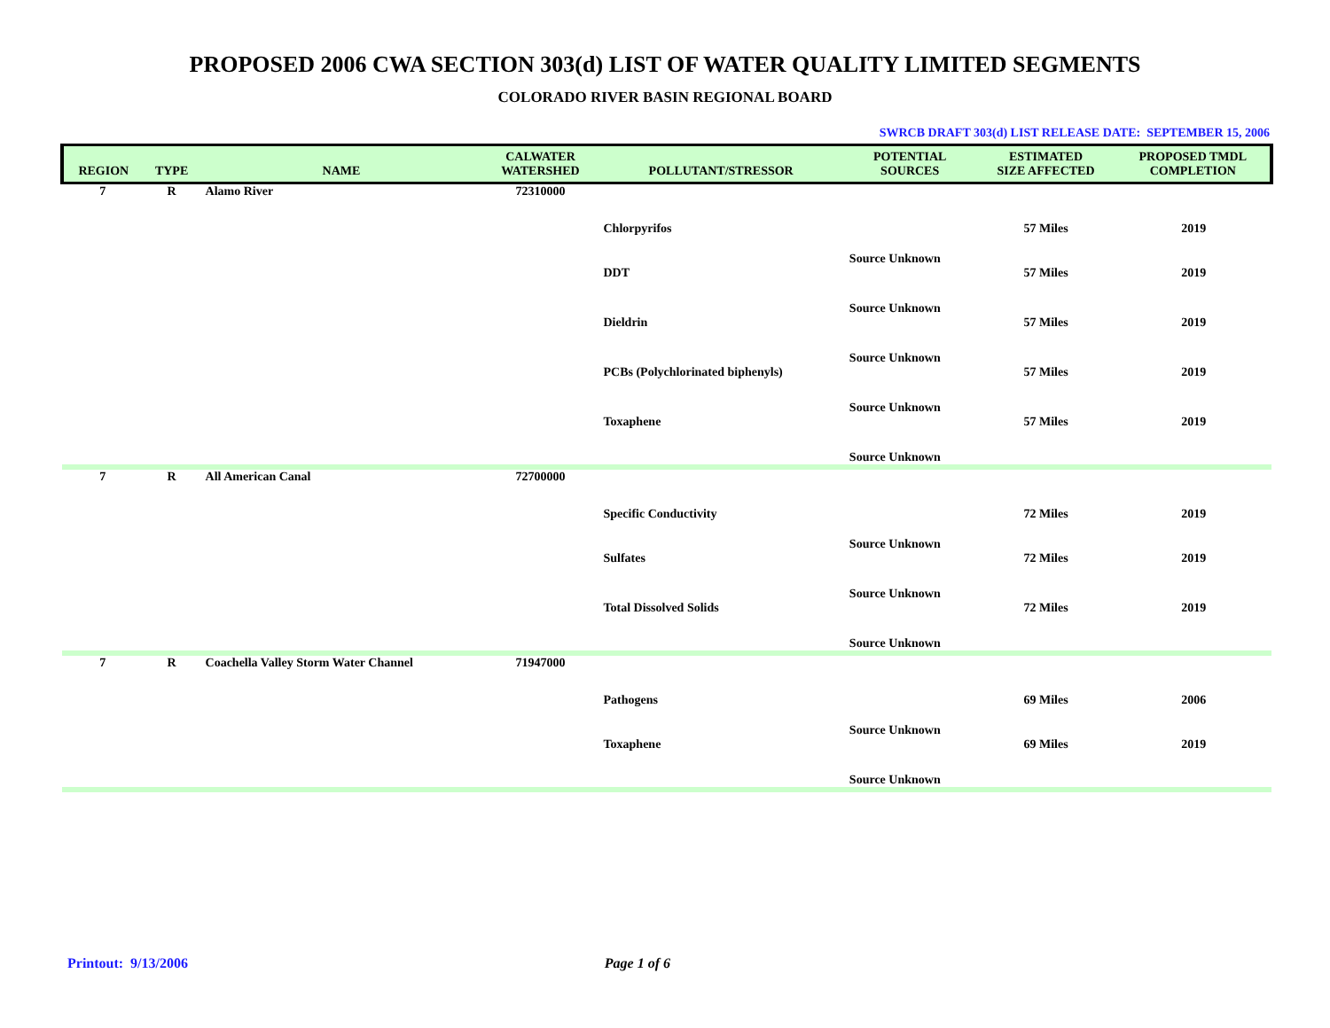PROPOSED 2006 CWA SECTION 303(d) LIST OF WATER QUALITY LIMITED SEGMENTS
COLORADO RIVER BASIN REGIONAL BOARD
SWRCB DRAFT 303(d) LIST RELEASE DATE: SEPTEMBER 15, 2006
| REGION | TYPE | NAME | CALWATER WATERSHED | POLLUTANT/STRESSOR | POTENTIAL SOURCES | ESTIMATED SIZE AFFECTED | PROPOSED TMDL COMPLETION |
| --- | --- | --- | --- | --- | --- | --- | --- |
| 7 | R | Alamo River | 72310000 | | | | |
| | | | | Chlorpyrifos | | 57 Miles | 2019 |
| | | | | | Source Unknown | | |
| | | | | DDT | | 57 Miles | 2019 |
| | | | | | Source Unknown | | |
| | | | | Dieldrin | | 57 Miles | 2019 |
| | | | | | Source Unknown | | |
| | | | | PCBs (Polychlorinated biphenyls) | | 57 Miles | 2019 |
| | | | | | Source Unknown | | |
| | | | | Toxaphene | | 57 Miles | 2019 |
| | | | | | Source Unknown | | |
| 7 | R | All American Canal | 72700000 | | | | |
| | | | | Specific Conductivity | | 72 Miles | 2019 |
| | | | | | Source Unknown | | |
| | | | | Sulfates | | 72 Miles | 2019 |
| | | | | | Source Unknown | | |
| | | | | Total Dissolved Solids | | 72 Miles | 2019 |
| | | | | | Source Unknown | | |
| 7 | R | Coachella Valley Storm Water Channel | 71947000 | | | | |
| | | | | Pathogens | | 69 Miles | 2006 |
| | | | | | Source Unknown | | |
| | | | | Toxaphene | | 69 Miles | 2019 |
| | | | | | Source Unknown | | |
Printout: 9/13/2006 Page 1 of 6